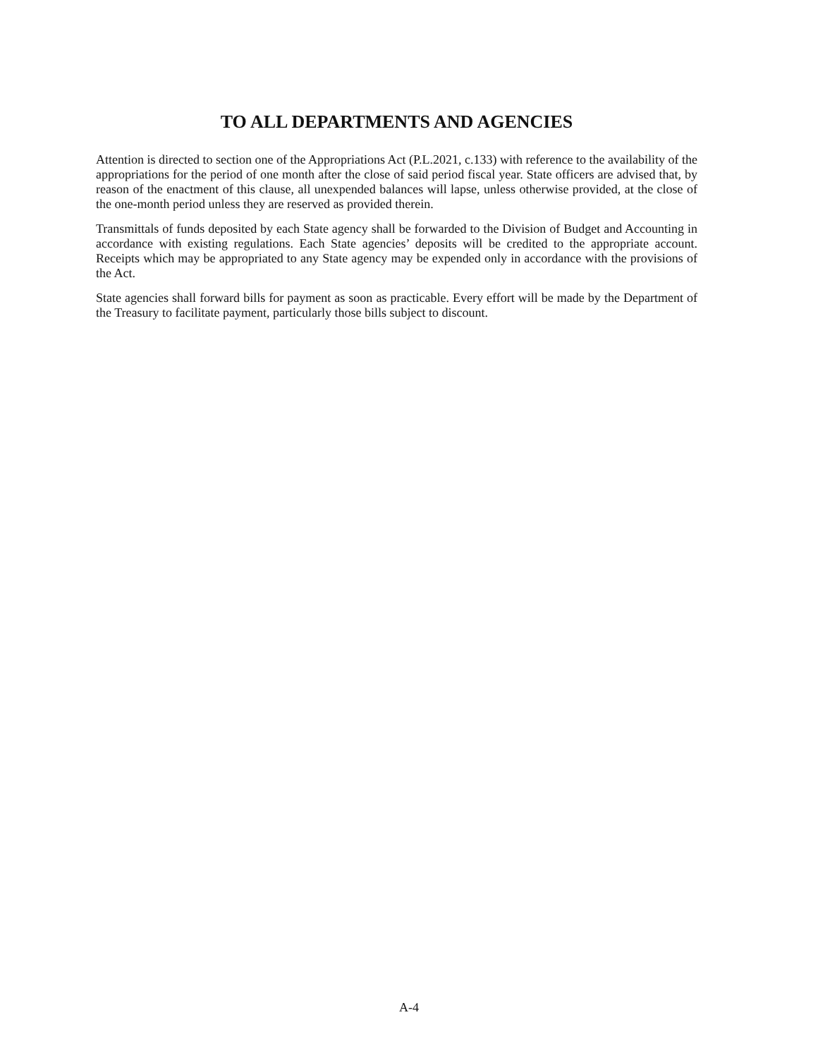TO ALL DEPARTMENTS AND AGENCIES
Attention is directed to section one of the Appropriations Act (P.L.2021, c.133) with reference to the availability of the appropriations for the period of one month after the close of said period fiscal year. State officers are advised that, by reason of the enactment of this clause, all unexpended balances will lapse, unless otherwise provided, at the close of the one-month period unless they are reserved as provided therein.
Transmittals of funds deposited by each State agency shall be forwarded to the Division of Budget and Accounting in accordance with existing regulations. Each State agencies’ deposits will be credited to the appropriate account. Receipts which may be appropriated to any State agency may be expended only in accordance with the provisions of the Act.
State agencies shall forward bills for payment as soon as practicable. Every effort will be made by the Department of the Treasury to facilitate payment, particularly those bills subject to discount.
A-4